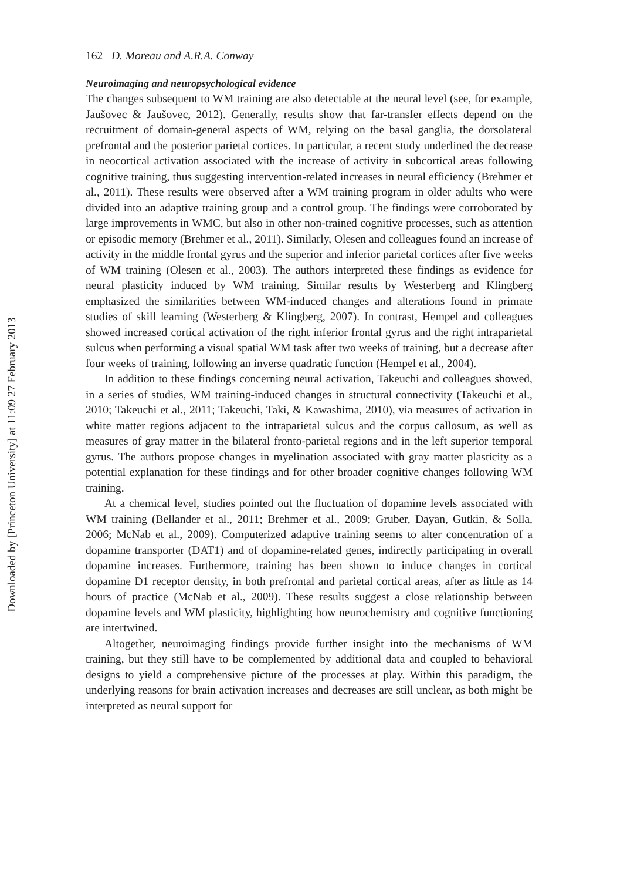Downloaded by [Princeton University] at 11:09 27 February 2013
162 D. Moreau and A.R.A. Conway
Neuroimaging and neuropsychological evidence
The changes subsequent to WM training are also detectable at the neural level (see, for example, Jaušovec & Jaušovec, 2012). Generally, results show that far-transfer effects depend on the recruitment of domain-general aspects of WM, relying on the basal ganglia, the dorsolateral prefrontal and the posterior parietal cortices. In particular, a recent study underlined the decrease in neocortical activation associated with the increase of activity in subcortical areas following cognitive training, thus suggesting intervention-related increases in neural efficiency (Brehmer et al., 2011). These results were observed after a WM training program in older adults who were divided into an adaptive training group and a control group. The findings were corroborated by large improvements in WMC, but also in other non-trained cognitive processes, such as attention or episodic memory (Brehmer et al., 2011). Similarly, Olesen and colleagues found an increase of activity in the middle frontal gyrus and the superior and inferior parietal cortices after five weeks of WM training (Olesen et al., 2003). The authors interpreted these findings as evidence for neural plasticity induced by WM training. Similar results by Westerberg and Klingberg emphasized the similarities between WM-induced changes and alterations found in primate studies of skill learning (Westerberg & Klingberg, 2007). In contrast, Hempel and colleagues showed increased cortical activation of the right inferior frontal gyrus and the right intraparietal sulcus when performing a visual spatial WM task after two weeks of training, but a decrease after four weeks of training, following an inverse quadratic function (Hempel et al., 2004).
In addition to these findings concerning neural activation, Takeuchi and colleagues showed, in a series of studies, WM training-induced changes in structural connectivity (Takeuchi et al., 2010; Takeuchi et al., 2011; Takeuchi, Taki, & Kawashima, 2010), via measures of activation in white matter regions adjacent to the intraparietal sulcus and the corpus callosum, as well as measures of gray matter in the bilateral fronto-parietal regions and in the left superior temporal gyrus. The authors propose changes in myelination associated with gray matter plasticity as a potential explanation for these findings and for other broader cognitive changes following WM training.
At a chemical level, studies pointed out the fluctuation of dopamine levels associated with WM training (Bellander et al., 2011; Brehmer et al., 2009; Gruber, Dayan, Gutkin, & Solla, 2006; McNab et al., 2009). Computerized adaptive training seems to alter concentration of a dopamine transporter (DAT1) and of dopamine-related genes, indirectly participating in overall dopamine increases. Furthermore, training has been shown to induce changes in cortical dopamine D1 receptor density, in both prefrontal and parietal cortical areas, after as little as 14 hours of practice (McNab et al., 2009). These results suggest a close relationship between dopamine levels and WM plasticity, highlighting how neurochemistry and cognitive functioning are intertwined.
Altogether, neuroimaging findings provide further insight into the mechanisms of WM training, but they still have to be complemented by additional data and coupled to behavioral designs to yield a comprehensive picture of the processes at play. Within this paradigm, the underlying reasons for brain activation increases and decreases are still unclear, as both might be interpreted as neural support for